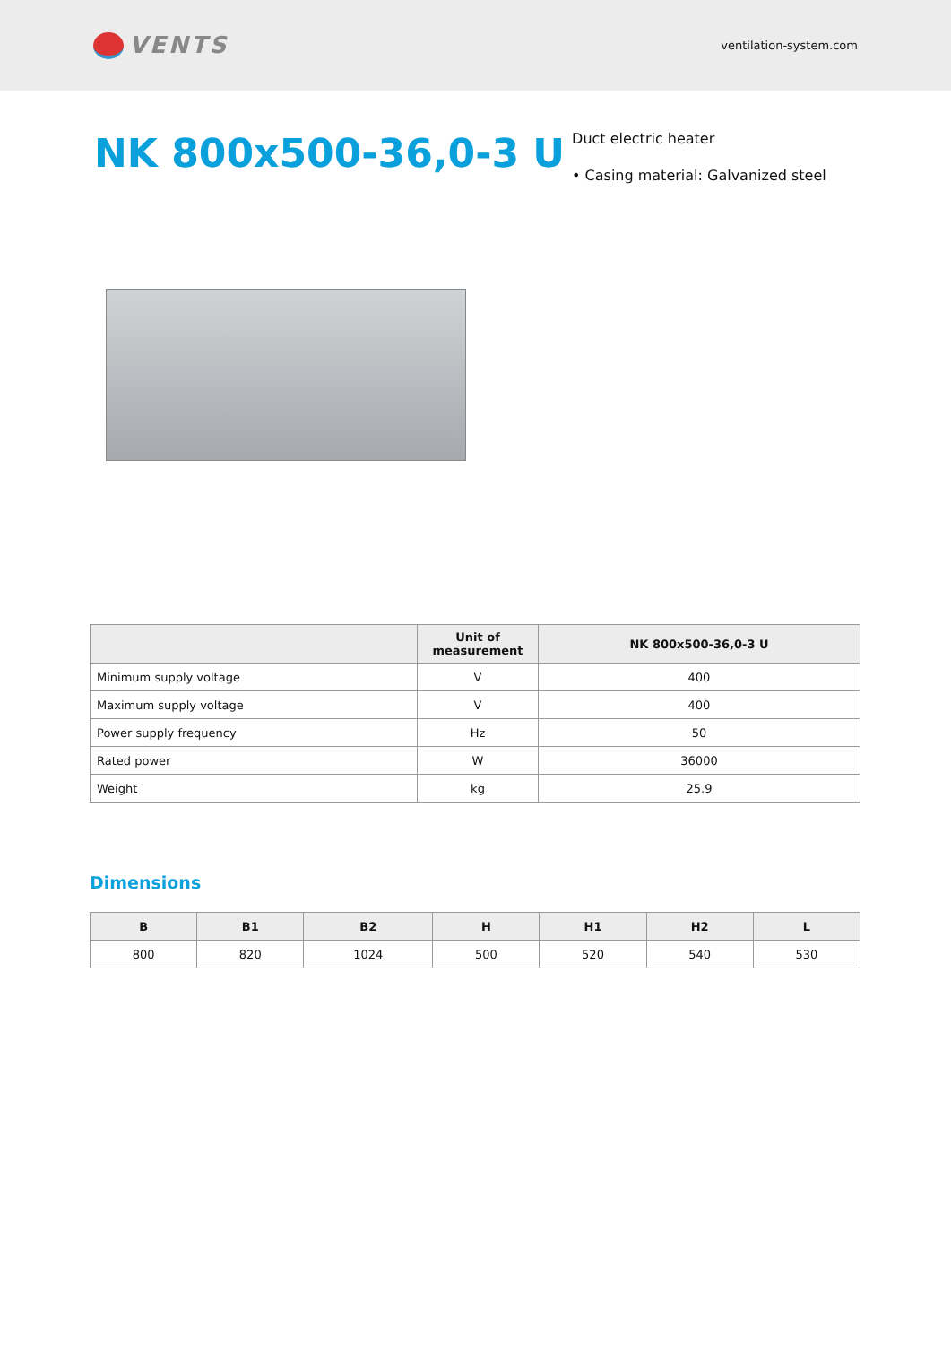VENTS
ventilation-system.com
NK 800x500-36,0-3 U
Duct electric heater
• Casing material: Galvanized steel
| | Unit of measurement | NK 800x500-36,0-3 U |
| --- | --- | --- |
| Minimum supply voltage | V | 400 |
| Maximum supply voltage | V | 400 |
| Power supply frequency | Hz | 50 |
| Rated power | W | 36000 |
| Weight | kg | 25.9 |
Dimensions
| B | B1 | B2 | H | H1 | H2 | L |
| --- | --- | --- | --- | --- | --- | --- |
| 800 | 820 | 1024 | 500 | 520 | 540 | 530 |